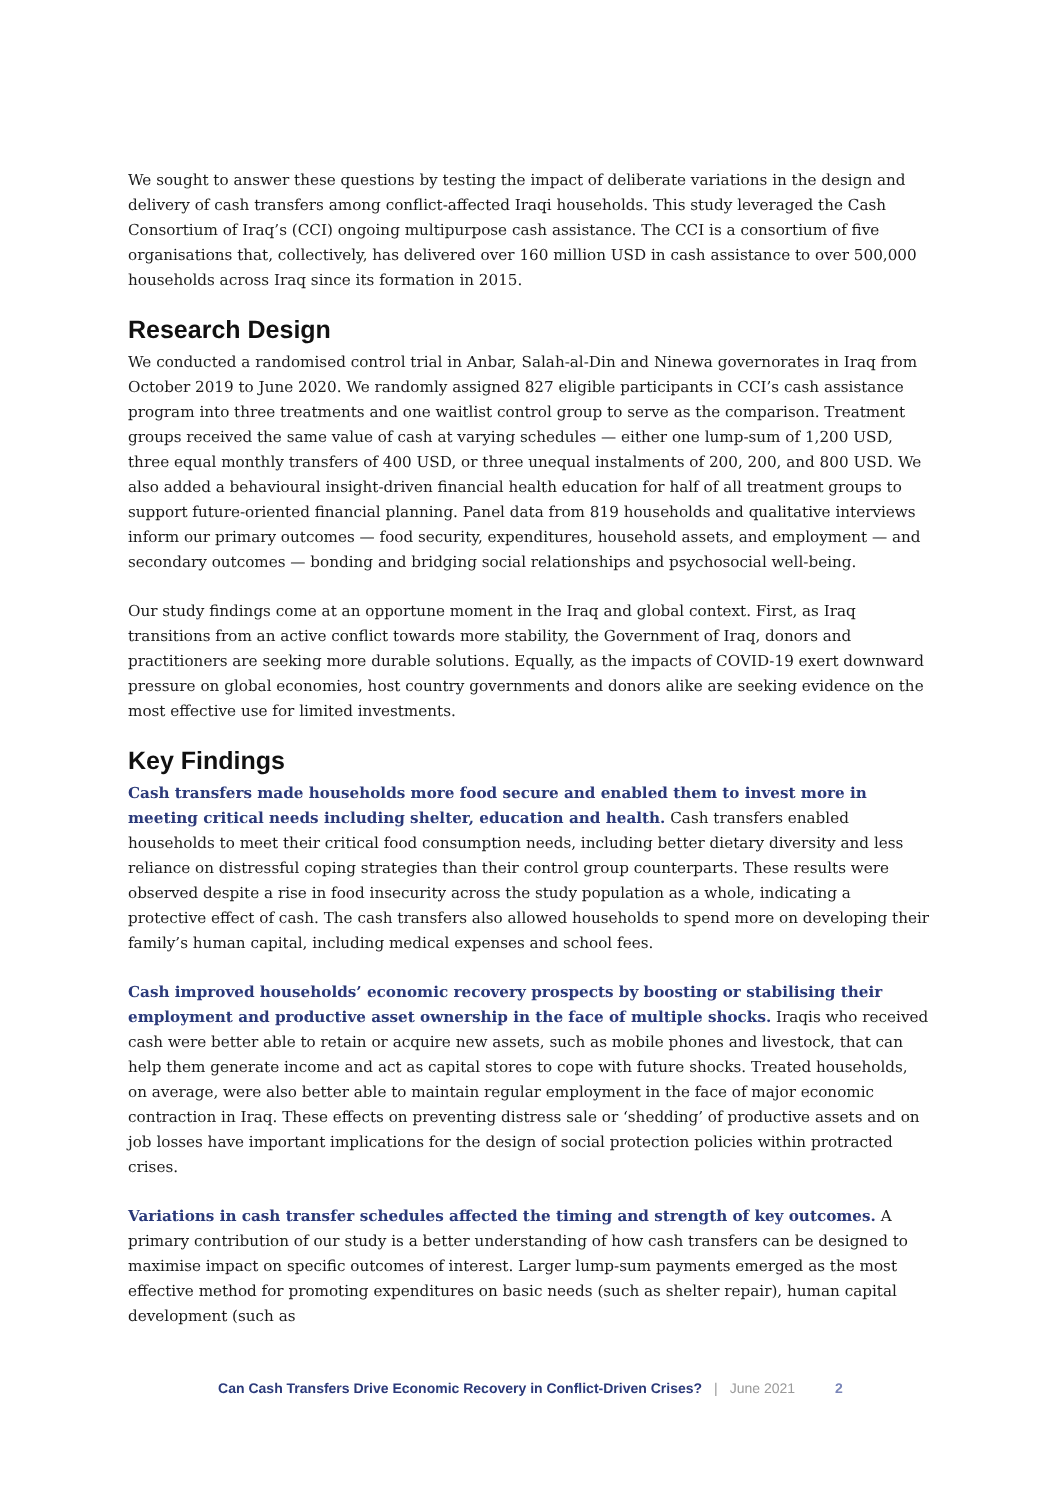We sought to answer these questions by testing the impact of deliberate variations in the design and delivery of cash transfers among conflict-affected Iraqi households. This study leveraged the Cash Consortium of Iraq’s (CCI) ongoing multipurpose cash assistance. The CCI is a consortium of five organisations that, collectively, has delivered over 160 million USD in cash assistance to over 500,000 households across Iraq since its formation in 2015.
Research Design
We conducted a randomised control trial in Anbar, Salah-al-Din and Ninewa governorates in Iraq from October 2019 to June 2020. We randomly assigned 827 eligible participants in CCI’s cash assistance program into three treatments and one waitlist control group to serve as the comparison. Treatment groups received the same value of cash at varying schedules — either one lump-sum of 1,200 USD, three equal monthly transfers of 400 USD, or three unequal instalments of 200, 200, and 800 USD. We also added a behavioural insight-driven financial health education for half of all treatment groups to support future-oriented financial planning. Panel data from 819 households and qualitative interviews inform our primary outcomes — food security, expenditures, household assets, and employment — and secondary outcomes — bonding and bridging social relationships and psychosocial well-being.
Our study findings come at an opportune moment in the Iraq and global context. First, as Iraq transitions from an active conflict towards more stability, the Government of Iraq, donors and practitioners are seeking more durable solutions. Equally, as the impacts of COVID-19 exert downward pressure on global economies, host country governments and donors alike are seeking evidence on the most effective use for limited investments.
Key Findings
Cash transfers made households more food secure and enabled them to invest more in meeting critical needs including shelter, education and health. Cash transfers enabled households to meet their critical food consumption needs, including better dietary diversity and less reliance on distressful coping strategies than their control group counterparts. These results were observed despite a rise in food insecurity across the study population as a whole, indicating a protective effect of cash. The cash transfers also allowed households to spend more on developing their family’s human capital, including medical expenses and school fees.
Cash improved households’ economic recovery prospects by boosting or stabilising their employment and productive asset ownership in the face of multiple shocks. Iraqis who received cash were better able to retain or acquire new assets, such as mobile phones and livestock, that can help them generate income and act as capital stores to cope with future shocks. Treated households, on average, were also better able to maintain regular employment in the face of major economic contraction in Iraq. These effects on preventing distress sale or ‘shedding’ of productive assets and on job losses have important implications for the design of social protection policies within protracted crises.
Variations in cash transfer schedules affected the timing and strength of key outcomes. A primary contribution of our study is a better understanding of how cash transfers can be designed to maximise impact on specific outcomes of interest. Larger lump-sum payments emerged as the most effective method for promoting expenditures on basic needs (such as shelter repair), human capital development (such as
Can Cash Transfers Drive Economic Recovery in Conflict-Driven Crises? | June 2021 2